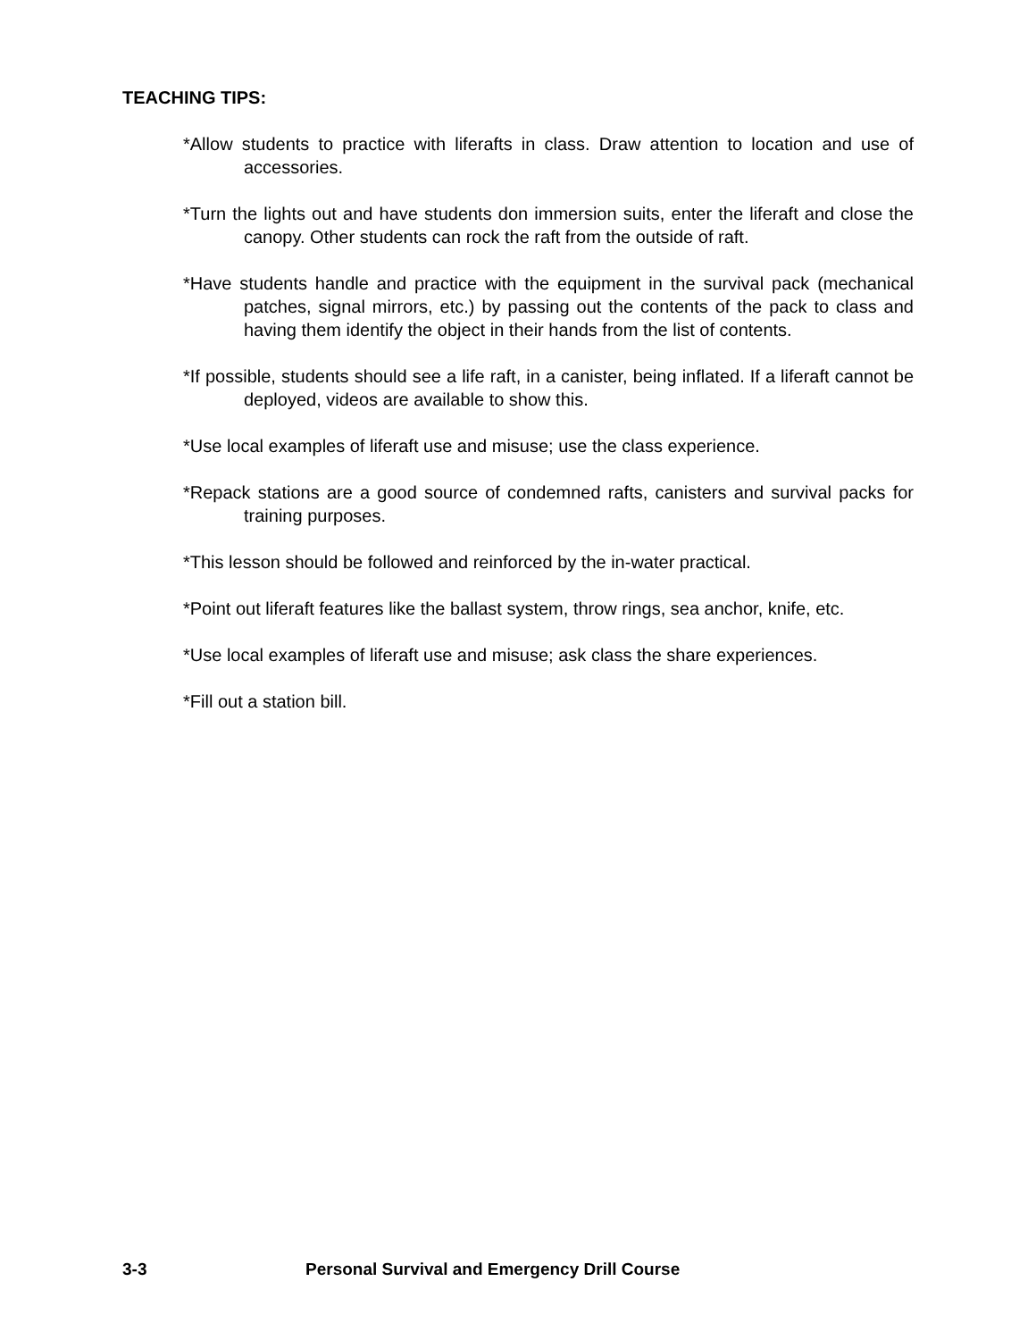TEACHING TIPS:
*Allow students to practice with liferafts in class. Draw attention to location and use of accessories.
*Turn the lights out and have students don immersion suits, enter the liferaft and close the canopy. Other students can rock the raft from the outside of raft.
*Have students handle and practice with the equipment in the survival pack (mechanical patches, signal mirrors, etc.) by passing out the contents of the pack to class and having them identify the object in their hands from the list of contents.
*If possible, students should see a life raft, in a canister, being inflated. If a liferaft cannot be deployed, videos are available to show this.
*Use local examples of liferaft use and misuse; use the class experience.
*Repack stations are a good source of condemned rafts, canisters and survival packs for training purposes.
*This lesson should be followed and reinforced by the in-water practical.
*Point out liferaft features like the ballast system, throw rings, sea anchor, knife, etc.
*Use local examples of liferaft use and misuse; ask class the share experiences.
*Fill out a station bill.
3-3 Personal Survival and Emergency Drill Course